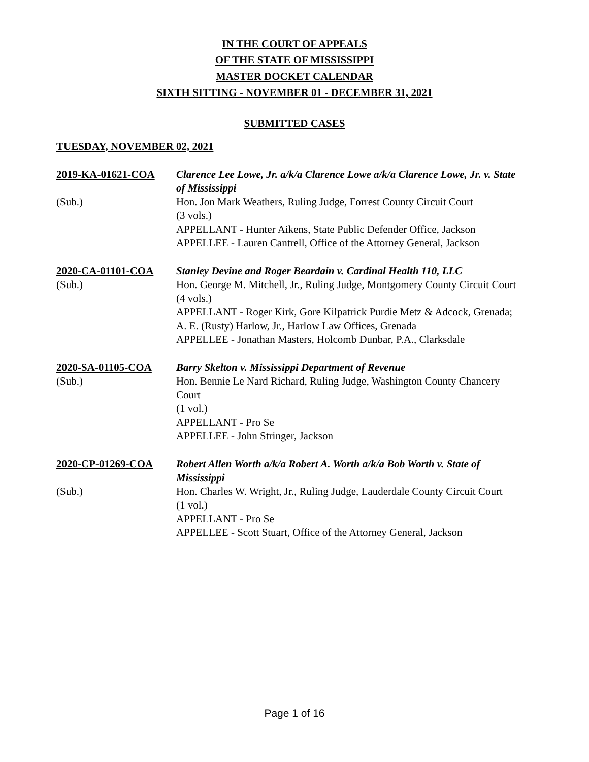IN THE COURT OF APPEALS
OF THE STATE OF MISSISSIPPI
MASTER DOCKET CALENDAR
SIXTH SITTING - NOVEMBER 01 - DECEMBER 31, 2021
SUBMITTED CASES
TUESDAY, NOVEMBER 02, 2021
2019-KA-01621-COA
(Sub.)
Clarence Lee Lowe, Jr. a/k/a Clarence Lowe a/k/a Clarence Lowe, Jr. v. State of Mississippi
Hon. Jon Mark Weathers, Ruling Judge, Forrest County Circuit Court
(3 vols.)
APPELLANT - Hunter Aikens, State Public Defender Office, Jackson
APPELLEE - Lauren Cantrell, Office of the Attorney General, Jackson
2020-CA-01101-COA
(Sub.)
Stanley Devine and Roger Beardain v. Cardinal Health 110, LLC
Hon. George M. Mitchell, Jr., Ruling Judge, Montgomery County Circuit Court
(4 vols.)
APPELLANT - Roger Kirk, Gore Kilpatrick Purdie Metz & Adcock, Grenada; A. E. (Rusty) Harlow, Jr., Harlow Law Offices, Grenada
APPELLEE - Jonathan Masters, Holcomb Dunbar, P.A., Clarksdale
2020-SA-01105-COA
(Sub.)
Barry Skelton v. Mississippi Department of Revenue
Hon. Bennie Le Nard Richard, Ruling Judge, Washington County Chancery Court
(1 vol.)
APPELLANT - Pro Se
APPELLEE - John Stringer, Jackson
2020-CP-01269-COA
(Sub.)
Robert Allen Worth a/k/a Robert A. Worth a/k/a Bob Worth v. State of Mississippi
Hon. Charles W. Wright, Jr., Ruling Judge, Lauderdale County Circuit Court
(1 vol.)
APPELLANT - Pro Se
APPELLEE - Scott Stuart, Office of the Attorney General, Jackson
Page 1 of 16